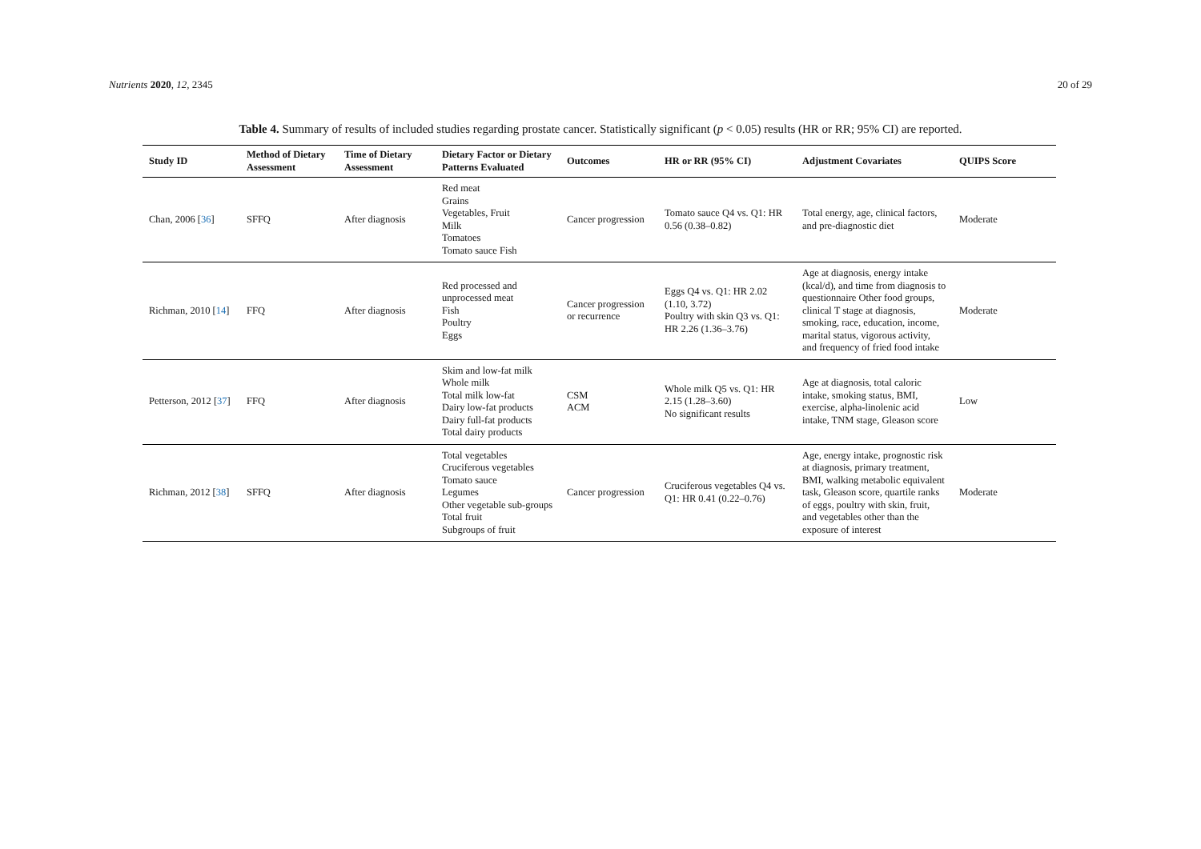Nutrients 2020, 12, 2345 20 of 29
Table 4. Summary of results of included studies regarding prostate cancer. Statistically significant (p < 0.05) results (HR or RR; 95% CI) are reported.
| Study ID | Method of Dietary Assessment | Time of Dietary Assessment | Dietary Factor or Dietary Patterns Evaluated | Outcomes | HR or RR (95% CI) | Adjustment Covariates | QUIPS Score |
| --- | --- | --- | --- | --- | --- | --- | --- |
| Chan, 2006 [ 36 ] | SFFQ | After diagnosis | Red meat Grains Vegetables, Fruit Milk Tomatoes Tomato sauce Fish | Cancer progression | Tomato sauce Q4 vs. Q1: HR 0.56 (0.38–0.82) | Total energy, age, clinical factors, and pre-diagnostic diet | Moderate |
| Richman, 2010 [ 14 ] | FFQ | After diagnosis | Red processed and unprocessed meat Fish Poultry Eggs | Cancer progression or recurrence | Eggs Q4 vs. Q1: HR 2.02 (1.10, 3.72) Poultry with skin Q3 vs. Q1: HR 2.26 (1.36–3.76) | Age at diagnosis, energy intake (kcal/d), and time from diagnosis to questionnaire Other food groups, clinical T stage at diagnosis, smoking, race, education, income, marital status, vigorous activity, and frequency of fried food intake | Moderate |
| Petterson, 2012 [ 37 ] | FFQ | After diagnosis | Skim and low-fat milk Whole milk Total milk low-fat Dairy low-fat products Dairy full-fat products Total dairy products | CSM ACM | Whole milk Q5 vs. Q1: HR 2.15 (1.28–3.60) No significant results | Age at diagnosis, total caloric intake, smoking status, BMI, exercise, alpha-linolenic acid intake, TNM stage, Gleason score | Low |
| Richman, 2012 [ 38 ] | SFFQ | After diagnosis | Total vegetables Cruciferous vegetables Tomato sauce Legumes Other vegetable sub-groups Total fruit Subgroups of fruit | Cancer progression | Cruciferous vegetables Q4 vs. Q1: HR 0.41 (0.22–0.76) | Age, energy intake, prognostic risk at diagnosis, primary treatment, BMI, walking metabolic equivalent task, Gleason score, quartile ranks of eggs, poultry with skin, fruit, and vegetables other than the exposure of interest | Moderate |